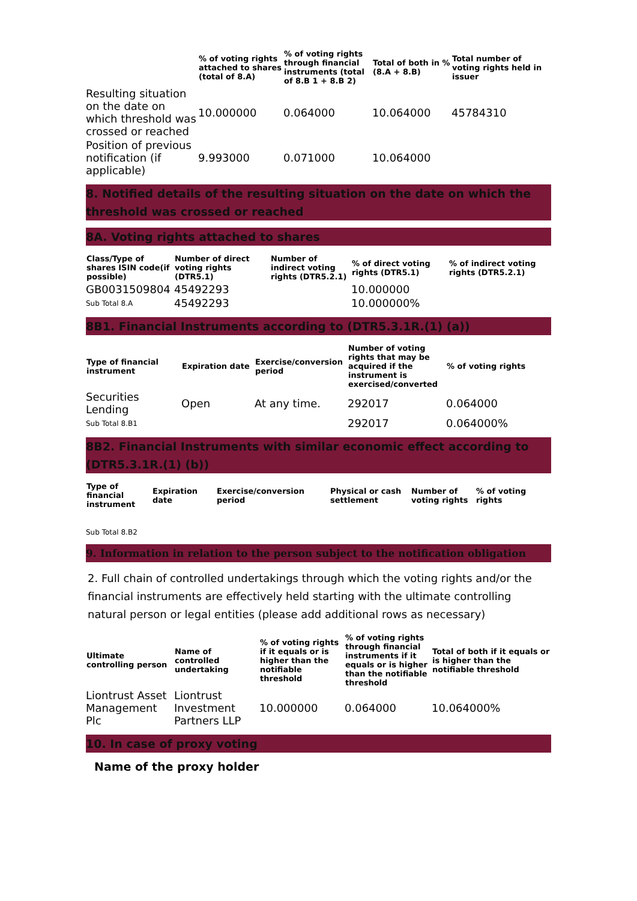| | % of voting rights attached to shares (total of 8.A) | % of voting rights through financial instruments (total of 8.B 1 + 8.B 2) | Total of both in % (8.A + 8.B) | Total number of voting rights held in issuer |
| --- | --- | --- | --- | --- |
| Resulting situation on the date on which threshold was crossed or reached | 10.000000 | 0.064000 | 10.064000 | 45784310 |
| Position of previous notification (if applicable) | 9.993000 | 0.071000 | 10.064000 | |
8. Notified details of the resulting situation on the date on which the threshold was crossed or reached
8A. Voting rights attached to shares
| Class/Type of shares ISIN code(if possible) | Number of direct voting rights (DTR5.1) | Number of indirect voting rights (DTR5.2.1) | % of direct voting rights (DTR5.1) | % of indirect voting rights (DTR5.2.1) |
| --- | --- | --- | --- | --- |
| GB0031509804 | 45492293 | | 10.000000 | |
| Sub Total 8.A | 45492293 | | 10.000000% | |
8B1. Financial Instruments according to (DTR5.3.1R.(1) (a))
| Type of financial instrument | Expiration date | Exercise/conversion period | Number of voting rights that may be acquired if the instrument is exercised/converted | % of voting rights |
| --- | --- | --- | --- | --- |
| Securities Lending | Open | At any time. | 292017 | 0.064000 |
| Sub Total 8.B1 | | | 292017 | 0.064000% |
8B2. Financial Instruments with similar economic effect according to (DTR5.3.1R.(1) (b))
| Type of financial instrument | Expiration date | Exercise/conversion period | Physical or cash settlement | Number of voting rights | % of voting rights |
| --- | --- | --- | --- | --- | --- |
| Sub Total 8.B2 | | | | | |
9. Information in relation to the person subject to the notification obligation
2. Full chain of controlled undertakings through which the voting rights and/or the financial instruments are effectively held starting with the ultimate controlling natural person or legal entities (please add additional rows as necessary)
| Ultimate controlling person | Name of controlled undertaking | % of voting rights if it equals or is higher than the notifiable threshold | % of voting rights through financial instruments if it equals or is higher than the notifiable threshold | Total of both if it equals or is higher than the notifiable threshold |
| --- | --- | --- | --- | --- |
| Liontrust Asset Management Plc | Liontrust Investment Partners LLP | 10.000000 | 0.064000 | 10.064000% |
10. In case of proxy voting
Name of the proxy holder